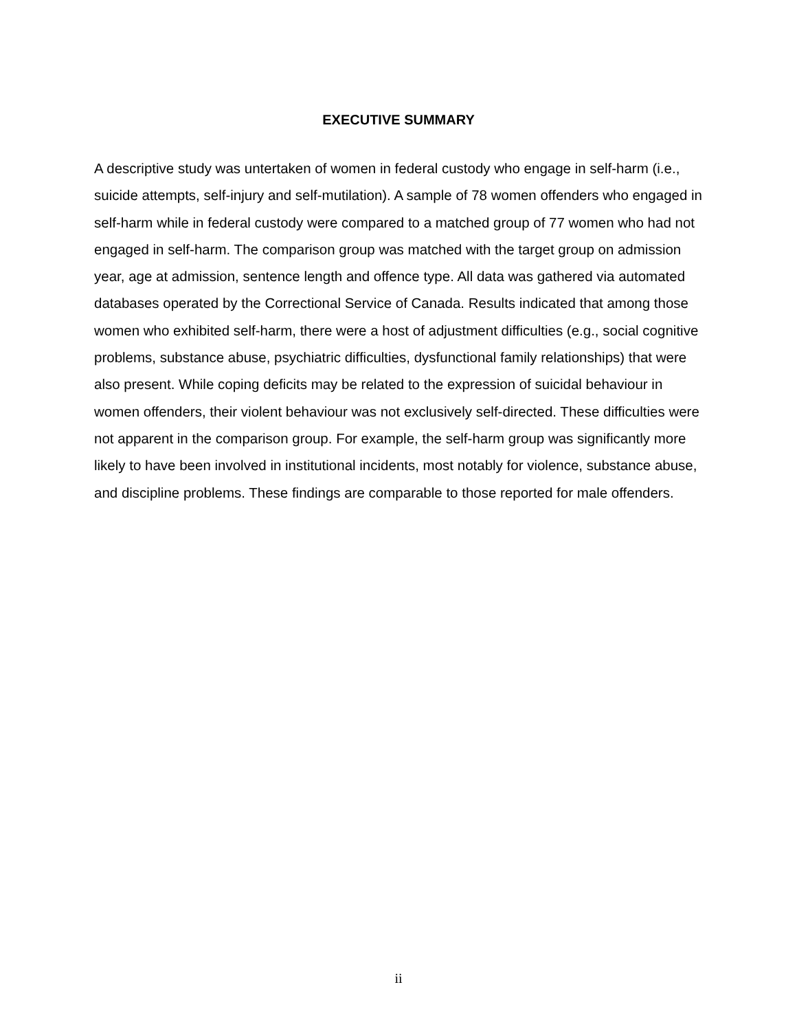EXECUTIVE SUMMARY
A descriptive study was untertaken of women in federal custody who engage in self-harm (i.e., suicide attempts, self-injury and self-mutilation). A sample of 78 women offenders who engaged in self-harm while in federal custody were compared to a matched group of 77 women who had not engaged in self-harm. The comparison group was matched with the target group on admission year, age at admission, sentence length and offence type. All data was gathered via automated databases operated by the Correctional Service of Canada. Results indicated that among those women who exhibited self-harm, there were a host of adjustment difficulties (e.g., social cognitive problems, substance abuse, psychiatric difficulties, dysfunctional family relationships) that were also present. While coping deficits may be related to the expression of suicidal behaviour in women offenders, their violent behaviour was not exclusively self-directed. These difficulties were not apparent in the comparison group. For example, the self-harm group was significantly more likely to have been involved in institutional incidents, most notably for violence, substance abuse, and discipline problems. These findings are comparable to those reported for male offenders.
ii